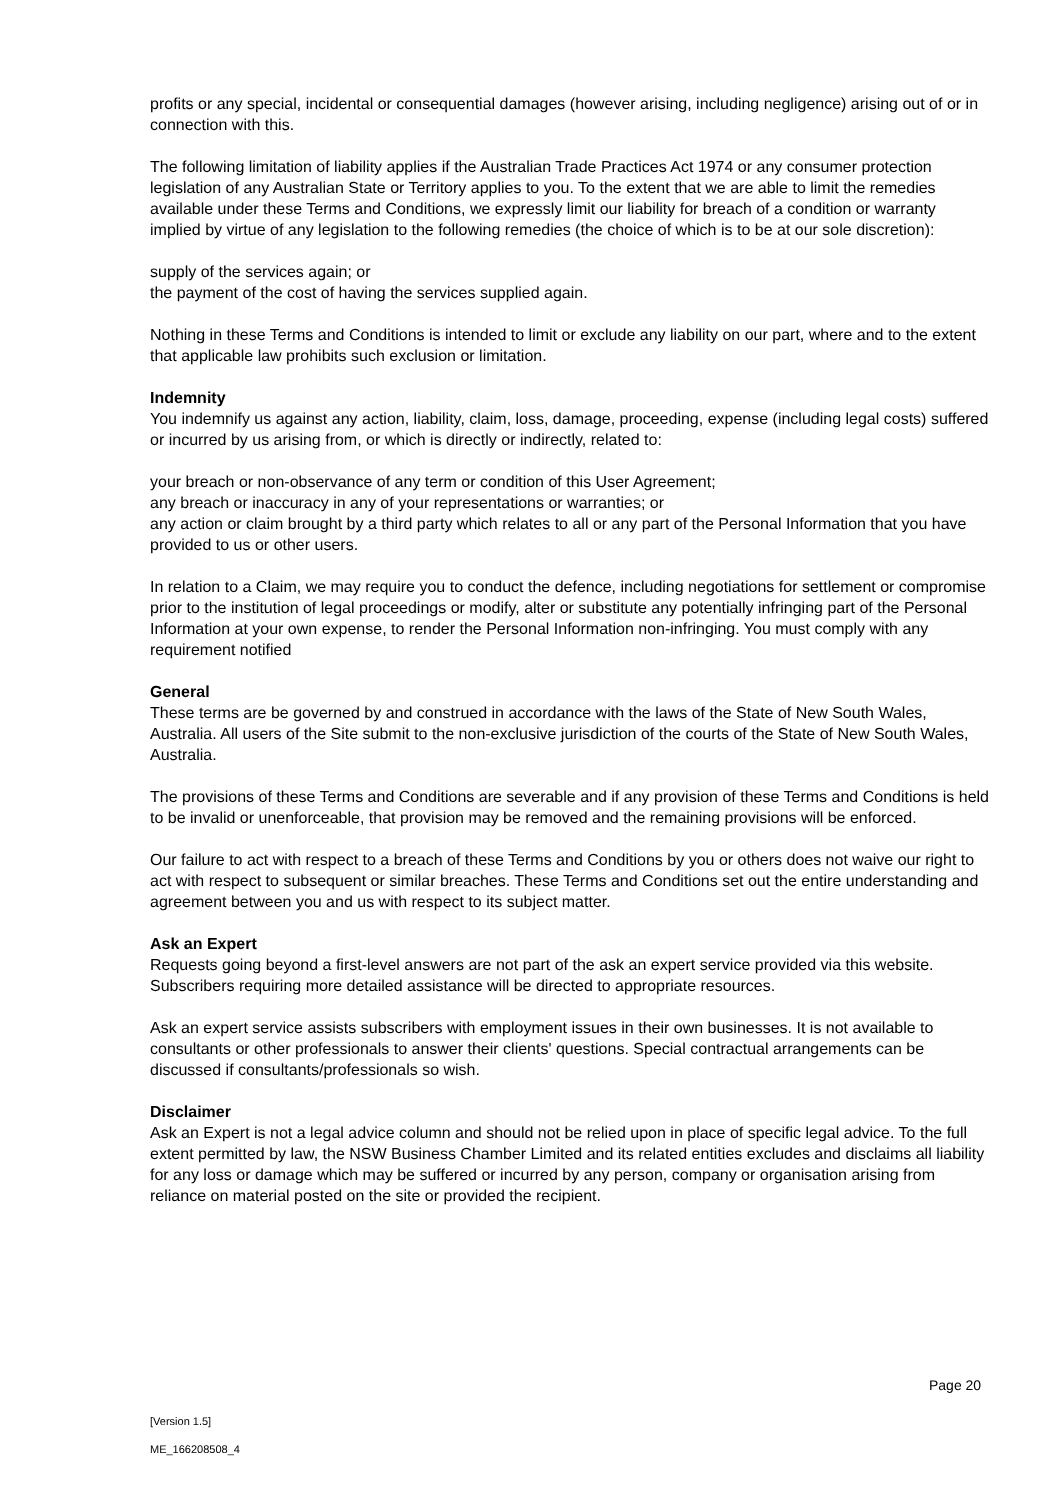profits or any special, incidental or consequential damages (however arising, including negligence) arising out of or in connection with this.
The following limitation of liability applies if the Australian Trade Practices Act 1974 or any consumer protection legislation of any Australian State or Territory applies to you. To the extent that we are able to limit the remedies available under these Terms and Conditions, we expressly limit our liability for breach of a condition or warranty implied by virtue of any legislation to the following remedies (the choice of which is to be at our sole discretion):
supply of the services again; or
the payment of the cost of having the services supplied again.
Nothing in these Terms and Conditions is intended to limit or exclude any liability on our part, where and to the extent that applicable law prohibits such exclusion or limitation.
Indemnity
You indemnify us against any action, liability, claim, loss, damage, proceeding, expense (including legal costs) suffered or incurred by us arising from, or which is directly or indirectly, related to:
your breach or non-observance of any term or condition of this User Agreement;
any breach or inaccuracy in any of your representations or warranties; or
any action or claim brought by a third party which relates to all or any part of the Personal Information that you have provided to us or other users.
In relation to a Claim, we may require you to conduct the defence, including negotiations for settlement or compromise prior to the institution of legal proceedings or modify, alter or substitute any potentially infringing part of the Personal Information at your own expense, to render the Personal Information non-infringing. You must comply with any requirement notified
General
These terms are be governed by and construed in accordance with the laws of the State of New South Wales, Australia. All users of the Site submit to the non-exclusive jurisdiction of the courts of the State of New South Wales, Australia.
The provisions of these Terms and Conditions are severable and if any provision of these Terms and Conditions is held to be invalid or unenforceable, that provision may be removed and the remaining provisions will be enforced.
Our failure to act with respect to a breach of these Terms and Conditions by you or others does not waive our right to act with respect to subsequent or similar breaches. These Terms and Conditions set out the entire understanding and agreement between you and us with respect to its subject matter.
Ask an Expert
Requests going beyond a first-level answers are not part of the ask an expert service provided via this website. Subscribers requiring more detailed assistance will be directed to appropriate resources.
Ask an expert service assists subscribers with employment issues in their own businesses. It is not available to consultants or other professionals to answer their clients' questions. Special contractual arrangements can be discussed if consultants/professionals so wish.
Disclaimer
Ask an Expert is not a legal advice column and should not be relied upon in place of specific legal advice. To the full extent permitted by law, the NSW Business Chamber Limited and its related entities excludes and disclaims all liability for any loss or damage which may be suffered or incurred by any person, company or organisation arising from reliance on material posted on the site or provided the recipient.
Page 20
[Version 1.5]
ME_166208508_4